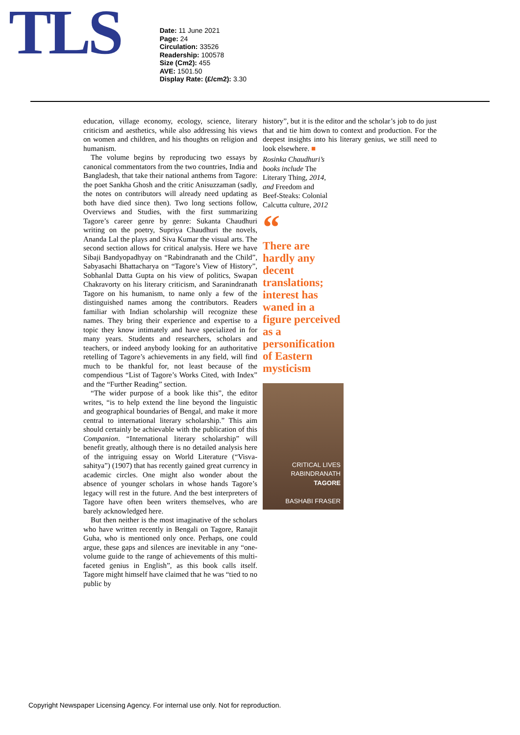TLS
Date: 11 June 2021
Page: 24
Circulation: 33526
Readership: 100578
Size (Cm2): 455
AVE: 1501.50
Display Rate: (£/cm2): 3.30
education, village economy, ecology, science, literary criticism and aesthetics, while also addressing his views on women and children, and his thoughts on religion and humanism.
The volume begins by reproducing two essays by canonical commentators from the two countries, India and Bangladesh, that take their national anthems from Tagore: the poet Sankha Ghosh and the critic Anisuzzaman (sadly, the notes on contributors will already need updating as both have died since then). Two long sections follow, Overviews and Studies, with the first summarizing Tagore’s career genre by genre: Sukanta Chaudhuri writing on the poetry, Supriya Chaudhuri the novels, Ananda Lal the plays and Siva Kumar the visual arts. The second section allows for critical analysis. Here we have Sibaji Bandyopadhyay on “Rabindranath and the Child”, Sabyasachi Bhattacharya on “Tagore’s View of History”, Sobhanlal Datta Gupta on his view of politics, Swapan Chakravorty on his literary criticism, and Saranindranath Tagore on his humanism, to name only a few of the distinguished names among the contributors. Readers familiar with Indian scholarship will recognize these names. They bring their experience and expertise to a topic they know intimately and have specialized in for many years. Students and researchers, scholars and teachers, or indeed anybody looking for an authoritative retelling of Tagore’s achievements in any field, will find much to be thankful for, not least because of the compendious “List of Tagore’s Works Cited, with Index” and the “Further Reading” section.
“The wider purpose of a book like this”, the editor writes, “is to help extend the line beyond the linguistic and geographical boundaries of Bengal, and make it more central to international literary scholarship.” This aim should certainly be achievable with the publication of this Companion. “International literary scholarship” will benefit greatly, although there is no detailed analysis here of the intriguing essay on World Literature (“Visva-sahitya”) (1907) that has recently gained great currency in academic circles. One might also wonder about the absence of younger scholars in whose hands Tagore’s legacy will rest in the future. And the best interpreters of Tagore have often been writers themselves, who are barely acknowledged here.
But then neither is the most imaginative of the scholars who have written recently in Bengali on Tagore, Ranajit Guha, who is mentioned only once. Perhaps, one could argue, these gaps and silences are inevitable in any “one-volume guide to the range of achievements of this multi-faceted genius in English”, as this book calls itself. Tagore might himself have claimed that he was “tied to no public by
history”, but it is the editor and the scholar’s job to do just that and tie him down to context and production. For the deepest insights into his literary genius, we still need to look elsewhere. ■
Rosinka Chaudhuri’s
books include The
Literary Thing, 2014,
and Freedom and
Beef-Steaks: Colonial
Calcutta culture, 2012
“
There are hardly any decent translations; interest has waned in a figure perceived as a personification of Eastern mysticism
CRITICAL LIVES
RABINDRANATH
TAGORE
BASHABI FRASER
Copyright Newspaper Licensing Agency. For internal use only. Not for reproduction.